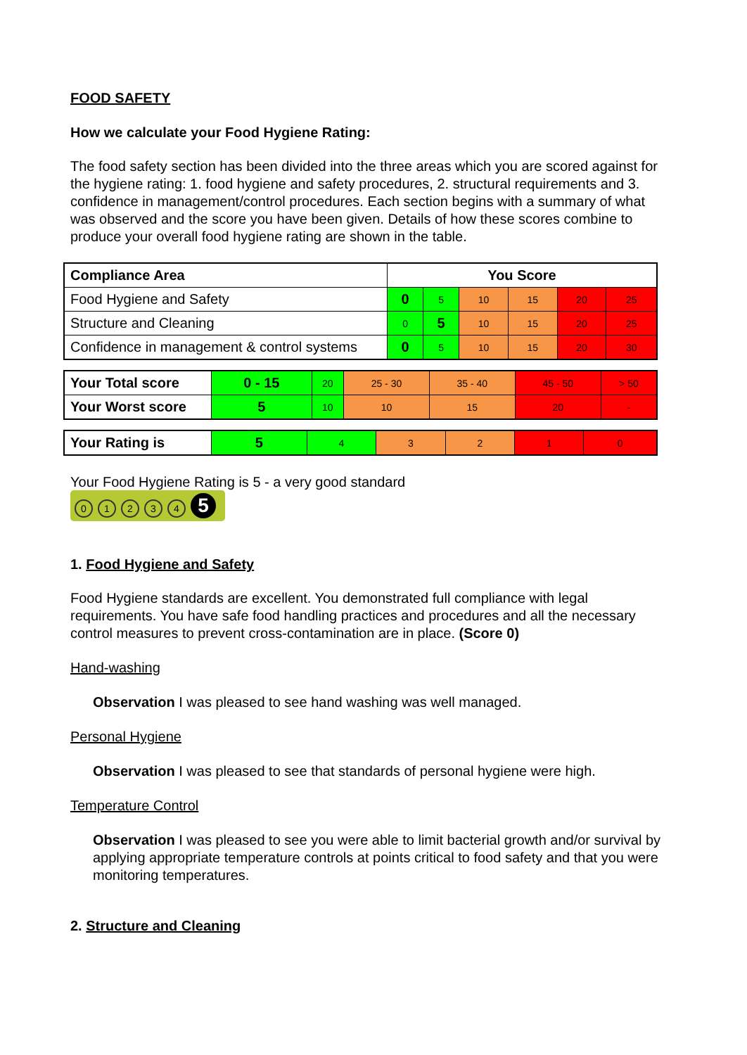FOOD SAFETY
How we calculate your Food Hygiene Rating:
The food safety section has been divided into the three areas which you are scored against for the hygiene rating: 1. food hygiene and safety procedures, 2. structural requirements and 3. confidence in management/control procedures. Each section begins with a summary of what was observed and the score you have been given. Details of how these scores combine to produce your overall food hygiene rating are shown in the table.
| Compliance Area | You Score | | | | | |
| --- | --- | --- | --- | --- | --- | --- |
| Food Hygiene and Safety | 0 | 5 | 10 | 15 | 20 | 25 |
| Structure and Cleaning | 0 | 5 | 10 | 15 | 20 | 25 |
| Confidence in management & control systems | 0 | 5 | 10 | 15 | 20 | 30 |
| Your Total score | 0 - 15 | 20 | 25 - 30 | 35 - 40 | 45 - 50 | > 50 |
| Your Worst score | 5 | 10 | 10 | 15 | 20 | - |
| Your Rating is | 5 | 4 | 3 | 2 | 1 | 0 |
Your Food Hygiene Rating is 5 - a very good standard
01234 5
1. Food Hygiene and Safety
Food Hygiene standards are excellent. You demonstrated full compliance with legal requirements. You have safe food handling practices and procedures and all the necessary control measures to prevent cross-contamination are in place. (Score 0)
Hand-washing
Observation I was pleased to see hand washing was well managed.
Personal Hygiene
Observation I was pleased to see that standards of personal hygiene were high.
Temperature Control
Observation I was pleased to see you were able to limit bacterial growth and/or survival by applying appropriate temperature controls at points critical to food safety and that you were monitoring temperatures.
2. Structure and Cleaning